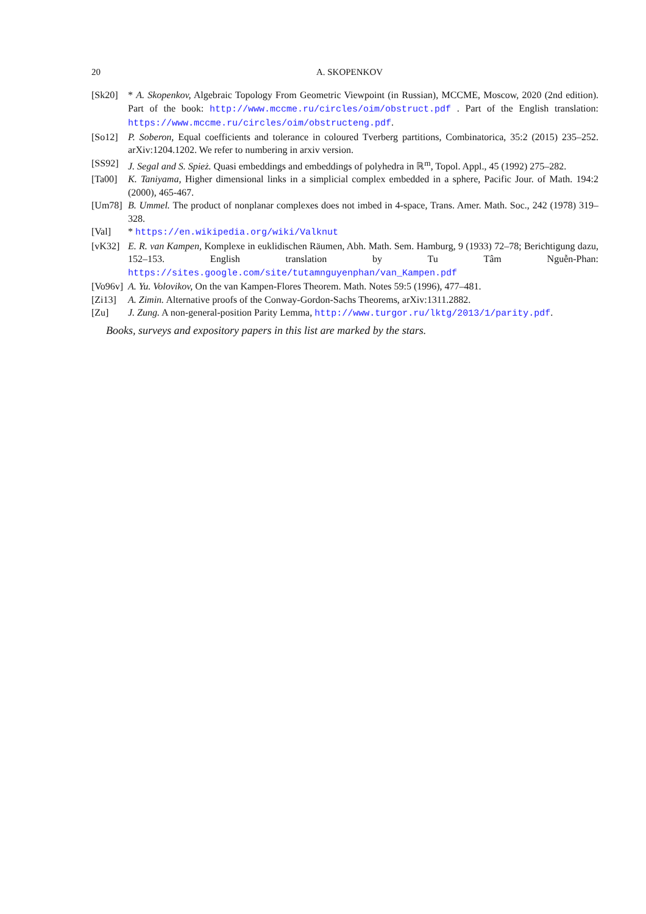20 A. SKOPENKOV
[Sk20] * A. Skopenkov, Algebraic Topology From Geometric Viewpoint (in Russian), MCCME, Moscow, 2020 (2nd edition). Part of the book: http://www.mccme.ru/circles/oim/obstruct.pdf . Part of the English translation: https://www.mccme.ru/circles/oim/obstructeng.pdf.
[So12] P. Soberon, Equal coefficients and tolerance in coloured Tverberg partitions, Combinatorica, 35:2 (2015) 235–252. arXiv:1204.1202. We refer to numbering in arxiv version.
[SS92] J. Segal and S. Spież. Quasi embeddings and embeddings of polyhedra in ℝ<sup>m</sup>, Topol. Appl., 45 (1992) 275–282.
[Ta00] K. Taniyama, Higher dimensional links in a simplicial complex embedded in a sphere, Pacific Jour. of Math. 194:2 (2000), 465-467.
[Um78] B. Ummel. The product of nonplanar complexes does not imbed in 4-space, Trans. Amer. Math. Soc., 242 (1978) 319–328.
[Val] * https://en.wikipedia.org/wiki/Valknut
[vK32] E. R. van Kampen, Komplexe in euklidischen Räumen, Abh. Math. Sem. Hamburg, 9 (1933) 72–78; Berichtigung dazu, 152–153. English translation by Tu Tâm Nguễn-Phan: https://sites.google.com/site/tutamnguyenphan/van_Kampen.pdf
[Vo96v]
A. Yu. Volovikov, On the van Kampen-Flores Theorem. Math. Notes 59:5 (1996), 477–481.
[Zi13] A. Zimin. Alternative proofs of the Conway-Gordon-Sachs Theorems, arXiv:1311.2882.
[Zu] J. Zung. A non-general-position Parity Lemma, http://www.turgor.ru/lktg/2013/1/parity.pdf.
Books, surveys and expository papers in this list are marked by the stars.